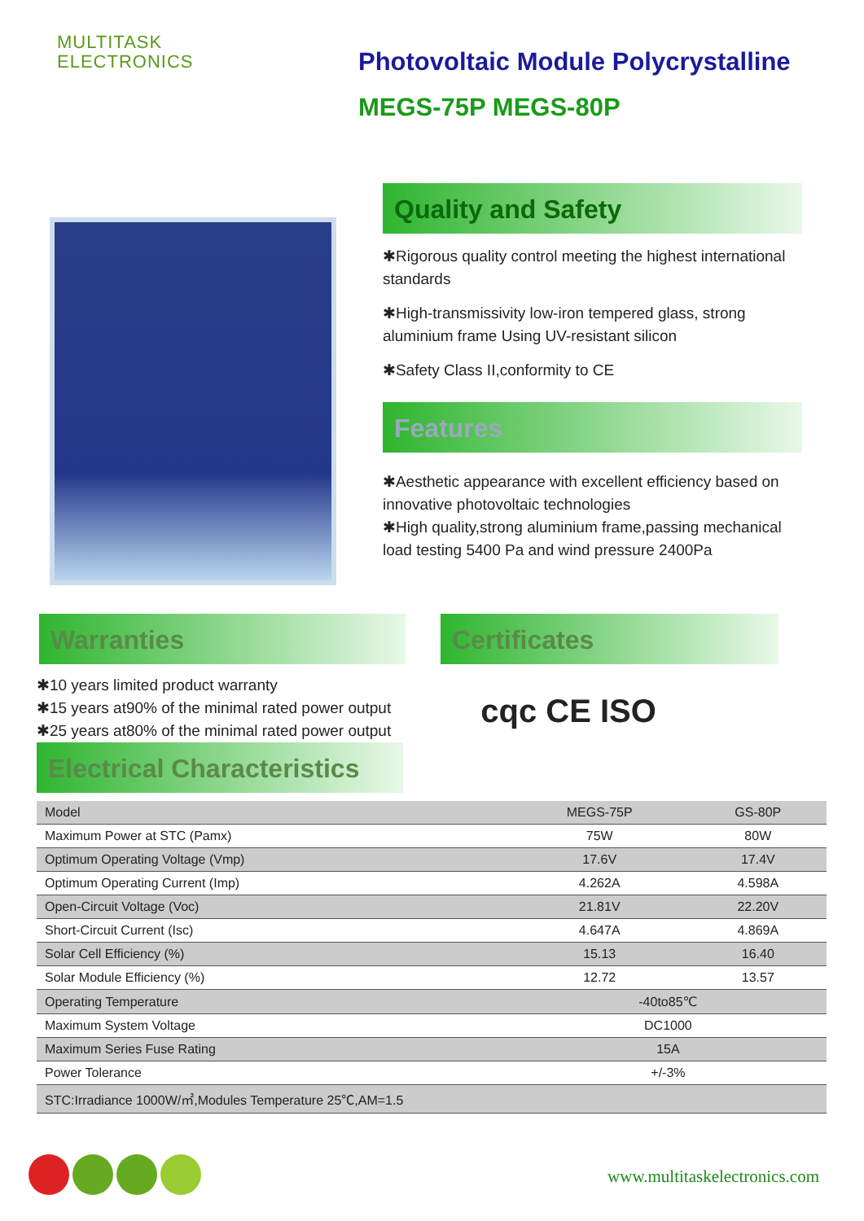MULTITASK
ELECTRONICS
Photovoltaic Module Polycrystalline
MEGS-75P MEGS-80P
Quality and Safety
✱Rigorous quality control meeting the highest international standards
✱High-transmissivity low-iron tempered glass, strong aluminium frame Using UV-resistant silicon
✱Safety Class II,conformity to CE
Features
✱Aesthetic appearance with excellent efficiency based on innovative photovoltaic technologies
✱High quality,strong aluminium frame,passing mechanical load testing 5400 Pa and wind pressure 2400Pa
Warranties Certificates
✱10 years limited product warranty
✱15 years at90% of the minimal rated power output
✱25 years at80% of the minimal rated power output
cqc CE ISO
Electrical Characteristics
| Model | MEGS-75P | GS-80P |
| --- | --- | --- |
| Maximum Power at STC (Pamx) | 75W | 80W |
| Optimum Operating Voltage (Vmp) | 17.6V | 17.4V |
| Optimum Operating Current (Imp) | 4.262A | 4.598A |
| Open-Circuit Voltage (Voc) | 21.81V | 22.20V |
| Short-Circuit Current (Isc) | 4.647A | 4.869A |
| Solar Cell Efficiency (%) | 15.13 | 16.40 |
| Solar Module Efficiency (%) | 12.72 | 13.57 |
| Operating Temperature | -40to85℃ | |
| Maximum System Voltage | DC1000 | |
| Maximum Series Fuse Rating | 15A | |
| Power Tolerance | +/-3% | |
| STC:Irradiance 1000W/㎡,Modules Temperature 25℃,AM=1.5 | | |
www.multitaskelectronics.com